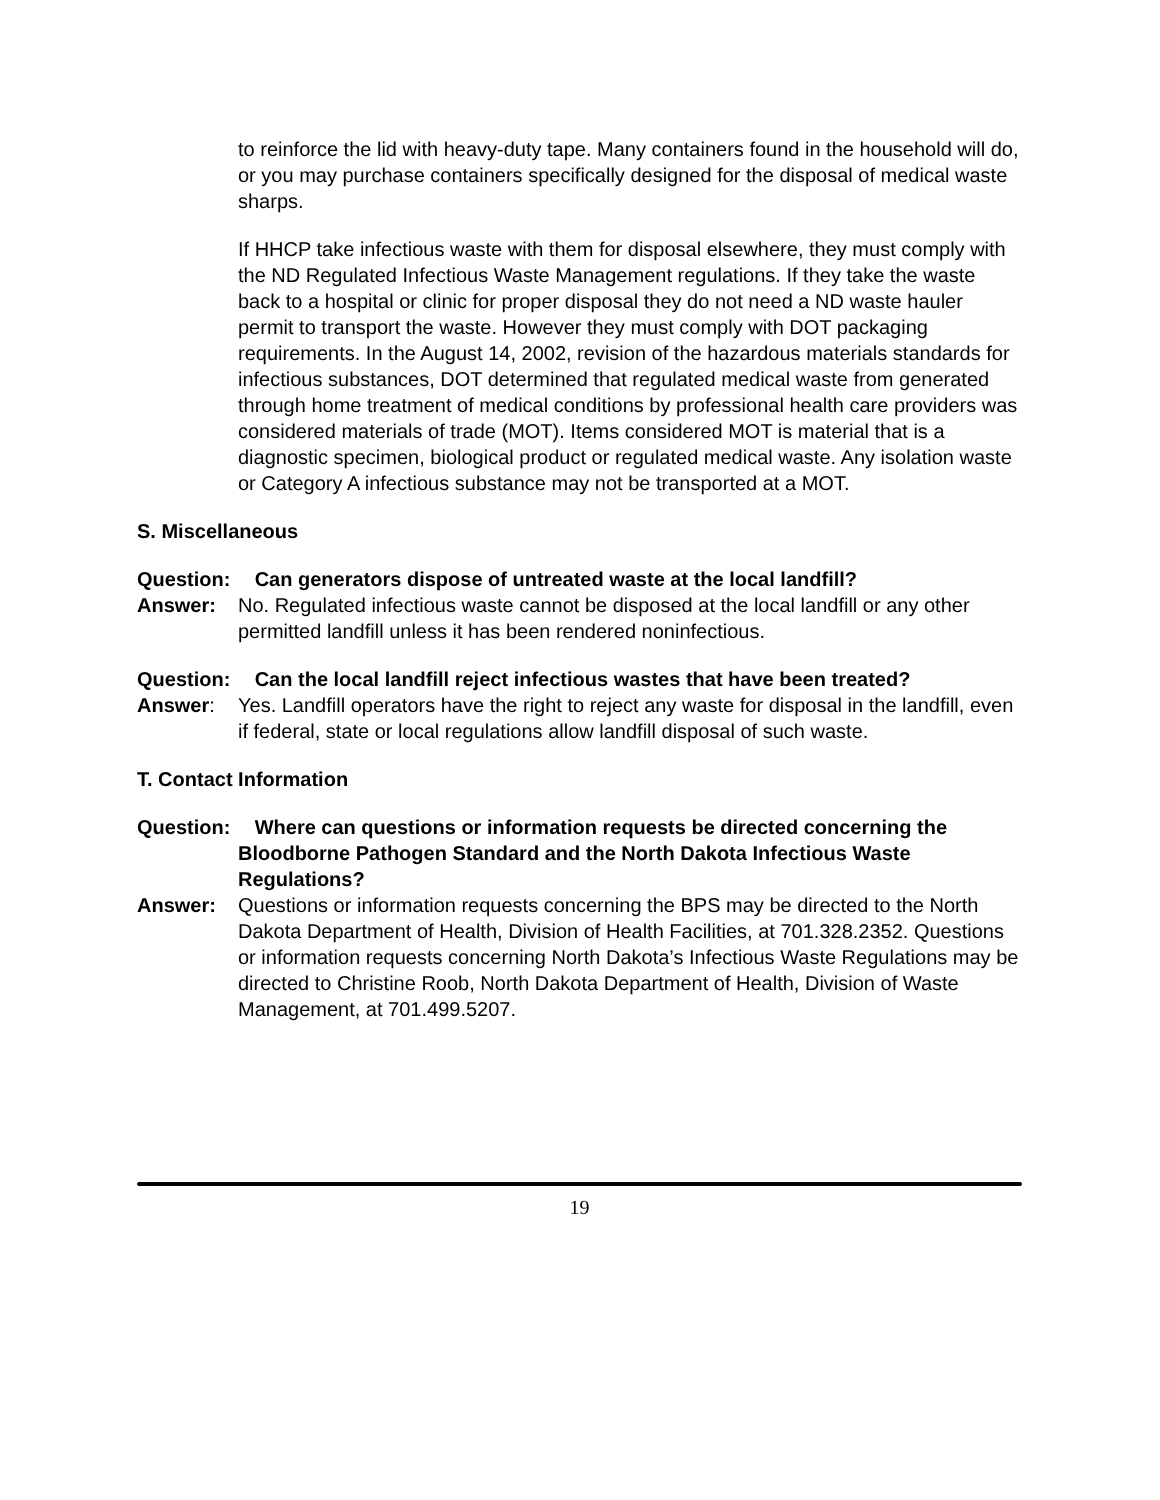to reinforce the lid with heavy-duty tape. Many containers found in the household will do, or you may purchase containers specifically designed for the disposal of medical waste sharps.
If HHCP take infectious waste with them for disposal elsewhere, they must comply with the ND Regulated Infectious Waste Management regulations. If they take the waste back to a hospital or clinic for proper disposal they do not need a ND waste hauler permit to transport the waste. However they must comply with DOT packaging requirements. In the August 14, 2002, revision of the hazardous materials standards for infectious substances, DOT determined that regulated medical waste from generated through home treatment of medical conditions by professional health care providers was considered materials of trade (MOT). Items considered MOT is material that is a diagnostic specimen, biological product or regulated medical waste. Any isolation waste or Category A infectious substance may not be transported at a MOT.
S. Miscellaneous
Question:
Can generators dispose of untreated waste at the local landfill?
Answer: No. Regulated infectious waste cannot be disposed at the local landfill or any other permitted landfill unless it has been rendered noninfectious.
Question:
Can the local landfill reject infectious wastes that have been treated?
Answer: Yes. Landfill operators have the right to reject any waste for disposal in the landfill, even if federal, state or local regulations allow landfill disposal of such waste.
T. Contact Information
Question:
Where can questions or information requests be directed concerning the Bloodborne Pathogen Standard and the North Dakota Infectious Waste Regulations?
Answer: Questions or information requests concerning the BPS may be directed to the North Dakota Department of Health, Division of Health Facilities, at 701.328.2352. Questions or information requests concerning North Dakota’s Infectious Waste Regulations may be directed to Christine Roob, North Dakota Department of Health, Division of Waste Management, at 701.499.5207.
19